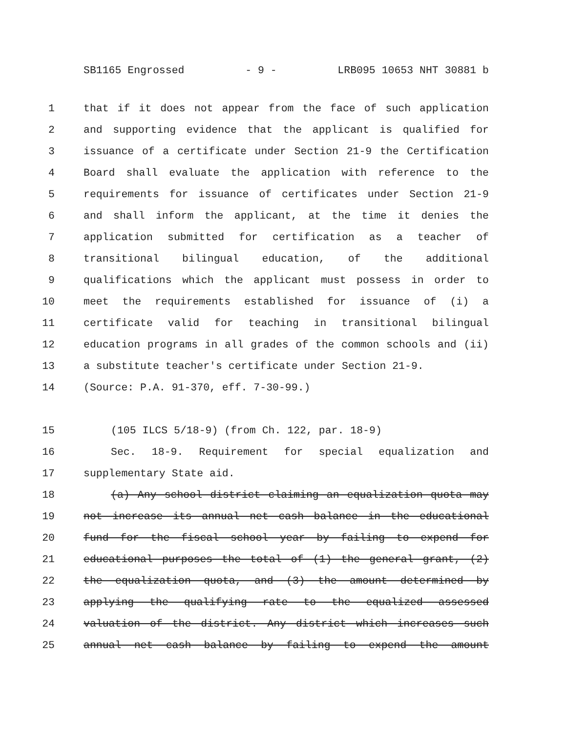SB1165 Engrossed - 9 - LRB095 10653 NHT 30881 b
1 that if it does not appear from the face of such application
2 and supporting evidence that the applicant is qualified for
3 issuance of a certificate under Section 21-9 the Certification
4 Board shall evaluate the application with reference to the
5 requirements for issuance of certificates under Section 21-9
6 and shall inform the applicant, at the time it denies the
7 application submitted for certification as a teacher of
8 transitional bilingual education, of the additional
9 qualifications which the applicant must possess in order to
10 meet the requirements established for issuance of (i) a
11 certificate valid for teaching in transitional bilingual
12 education programs in all grades of the common schools and (ii)
13 a substitute teacher's certificate under Section 21-9.
14 (Source: P.A. 91-370, eff. 7-30-99.)
15 (105 ILCS 5/18-9) (from Ch. 122, par. 18-9)
16 Sec. 18-9. Requirement for special equalization and
17 supplementary State aid.
18 (a) Any school district claiming an equalization quota may
19 not increase its annual net cash balance in the educational
20 fund for the fiscal school year by failing to expend for
21 educational purposes the total of (1) the general grant, (2)
22 the equalization quota, and (3) the amount determined by
23 applying the qualifying rate to the equalized assessed
24 valuation of the district. Any district which increases such
25 annual net cash balance by failing to expend the amount